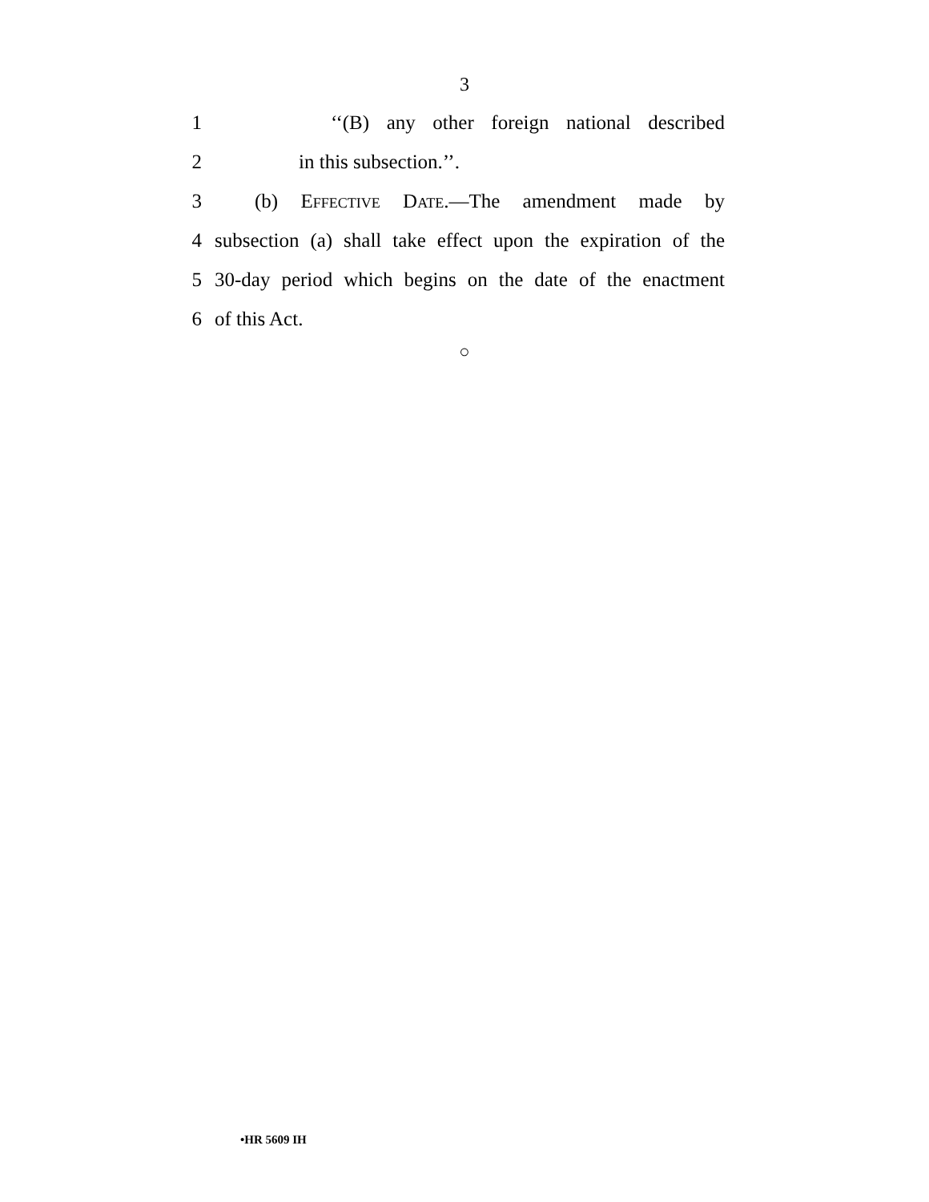3
1 ‘‘(B) any other foreign national described
2 in this subsection.’’.
3 (b) Effective Date.—The amendment made by
4 subsection (a) shall take effect upon the expiration of the
5 30-day period which begins on the date of the enactment
6 of this Act.
○
•HR 5609 IH